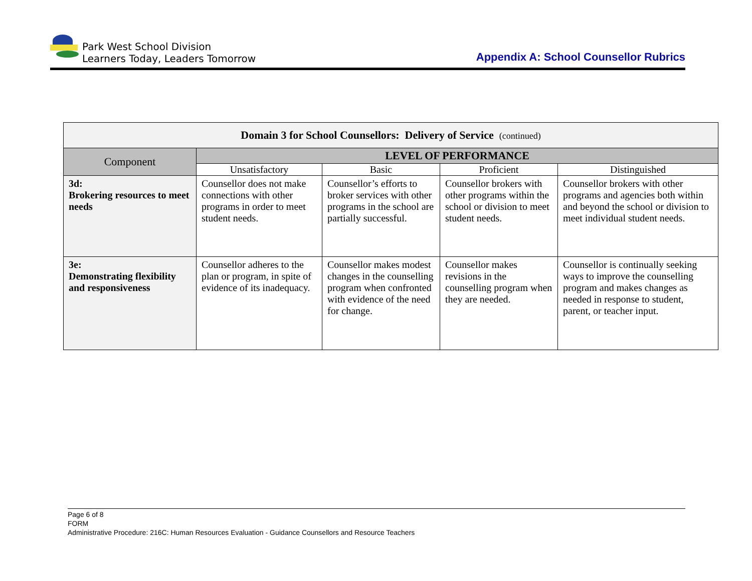Park West School Division
Learners Today, Leaders Tomorrow
Appendix A: School Counsellor Rubrics
| Domain 3 for School Counsellors: Delivery of Service (continued) | | | | |
| Component | LEVEL OF PERFORMANCE | | | |
| | Unsatisfactory | Basic | Proficient | Distinguished |
| 3d: Brokering resources to meet needs | Counsellor does not make connections with other programs in order to meet student needs. | Counsellor’s efforts to broker services with other programs in the school are partially successful. | Counsellor brokers with other programs within the school or division to meet student needs. | Counsellor brokers with other programs and agencies both within and beyond the school or division to meet individual student needs. |
| 3e: Demonstrating flexibility and responsiveness | Counsellor adheres to the plan or program, in spite of evidence of its inadequacy. | Counsellor makes modest changes in the counselling program when confronted with evidence of the need for change. | Counsellor makes revisions in the counselling program when they are needed. | Counsellor is continually seeking ways to improve the counselling program and makes changes as needed in response to student, parent, or teacher input. |
Page 6 of 8
FORM
Administrative Procedure: 216C: Human Resources Evaluation - Guidance Counsellors and Resource Teachers